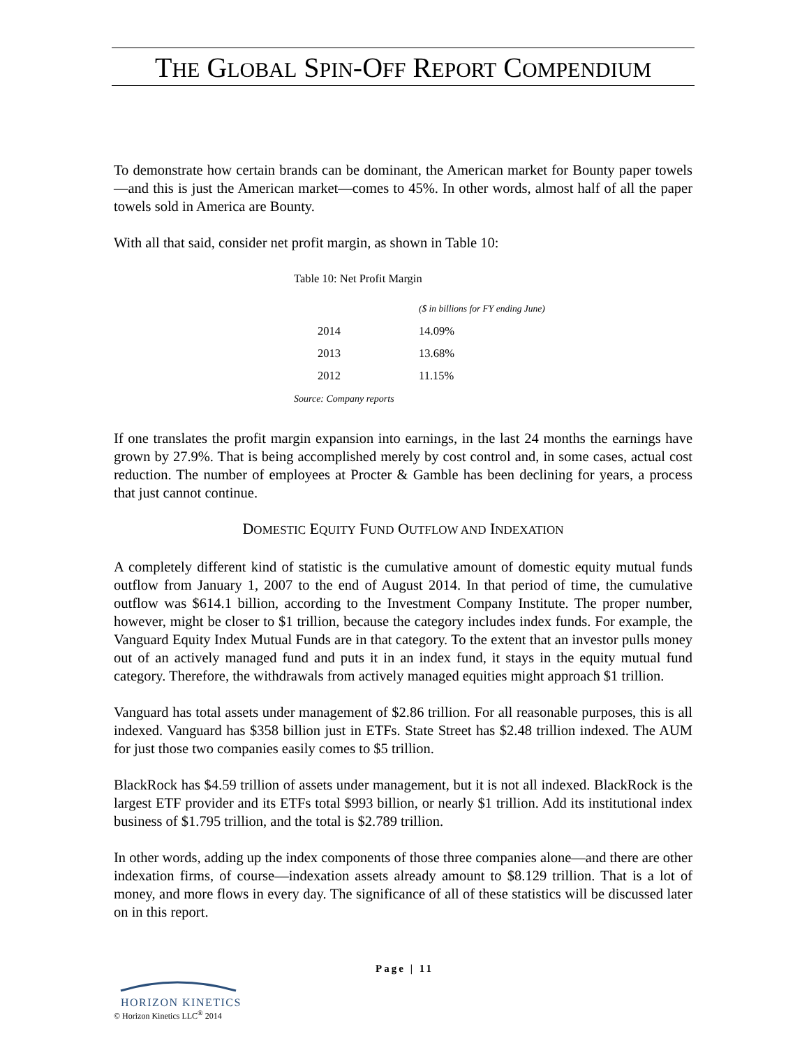THE GLOBAL SPIN-OFF REPORT COMPENDIUM
To demonstrate how certain brands can be dominant, the American market for Bounty paper towels—and this is just the American market—comes to 45%. In other words, almost half of all the paper towels sold in America are Bounty.
With all that said, consider net profit margin, as shown in Table 10:
Table 10: Net Profit Margin
| | ($ in billions for FY ending June) |
| 2014 | 14.09% |
| 2013 | 13.68% |
| 2012 | 11.15% |
Source: Company reports
If one translates the profit margin expansion into earnings, in the last 24 months the earnings have grown by 27.9%. That is being accomplished merely by cost control and, in some cases, actual cost reduction. The number of employees at Procter & Gamble has been declining for years, a process that just cannot continue.
DOMESTIC EQUITY FUND OUTFLOW AND INDEXATION
A completely different kind of statistic is the cumulative amount of domestic equity mutual funds outflow from January 1, 2007 to the end of August 2014. In that period of time, the cumulative outflow was $614.1 billion, according to the Investment Company Institute. The proper number, however, might be closer to $1 trillion, because the category includes index funds. For example, the Vanguard Equity Index Mutual Funds are in that category. To the extent that an investor pulls money out of an actively managed fund and puts it in an index fund, it stays in the equity mutual fund category. Therefore, the withdrawals from actively managed equities might approach $1 trillion.
Vanguard has total assets under management of $2.86 trillion. For all reasonable purposes, this is all indexed. Vanguard has $358 billion just in ETFs. State Street has $2.48 trillion indexed. The AUM for just those two companies easily comes to $5 trillion.
BlackRock has $4.59 trillion of assets under management, but it is not all indexed. BlackRock is the largest ETF provider and its ETFs total $993 billion, or nearly $1 trillion. Add its institutional index business of $1.795 trillion, and the total is $2.789 trillion.
In other words, adding up the index components of those three companies alone—and there are other indexation firms, of course—indexation assets already amount to $8.129 trillion. That is a lot of money, and more flows in every day. The significance of all of these statistics will be discussed later on in this report.
Page | 11
HORIZON KINETICS
© Horizon Kinetics LLC<sup>®</sup> 2014